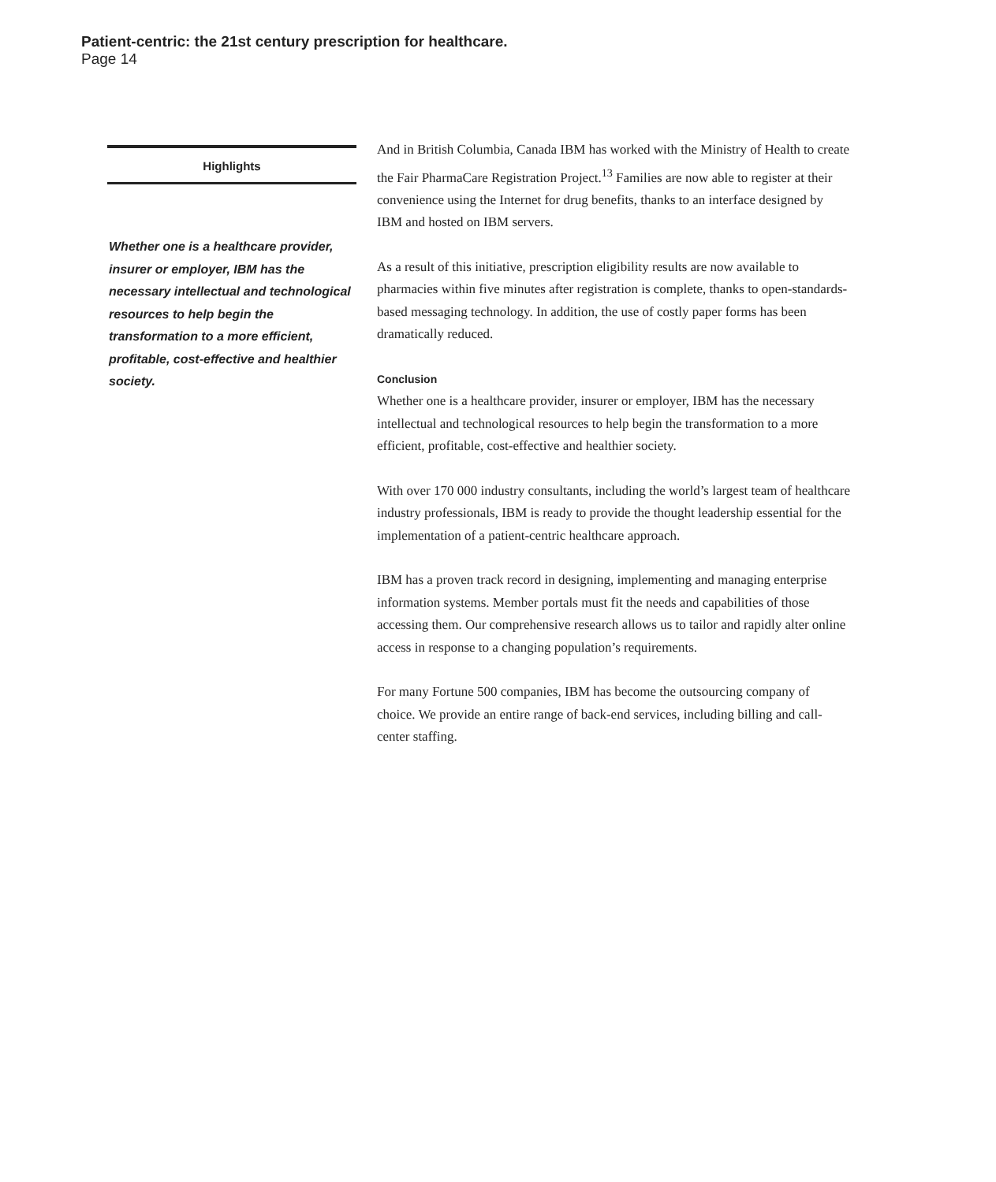Patient-centric: the 21st century prescription for healthcare.
Page 14
Highlights
Whether one is a healthcare provider, insurer or employer, IBM has the necessary intellectual and technological resources to help begin the transformation to a more efficient, profitable, cost-effective and healthier society.
And in British Columbia, Canada IBM has worked with the Ministry of Health to create the Fair PharmaCare Registration Project.<sup>13</sup> Families are now able to register at their convenience using the Internet for drug benefits, thanks to an interface designed by IBM and hosted on IBM servers.
As a result of this initiative, prescription eligibility results are now available to pharmacies within five minutes after registration is complete, thanks to open-standards-based messaging technology. In addition, the use of costly paper forms has been dramatically reduced.
Conclusion
Whether one is a healthcare provider, insurer or employer, IBM has the necessary intellectual and technological resources to help begin the transformation to a more efficient, profitable, cost-effective and healthier society.
With over 170 000 industry consultants, including the world’s largest team of healthcare industry professionals, IBM is ready to provide the thought leadership essential for the implementation of a patient-centric healthcare approach.
IBM has a proven track record in designing, implementing and managing enterprise information systems. Member portals must fit the needs and capabilities of those accessing them. Our comprehensive research allows us to tailor and rapidly alter online access in response to a changing population’s requirements.
For many Fortune 500 companies, IBM has become the outsourcing company of choice. We provide an entire range of back-end services, including billing and call-center staffing.